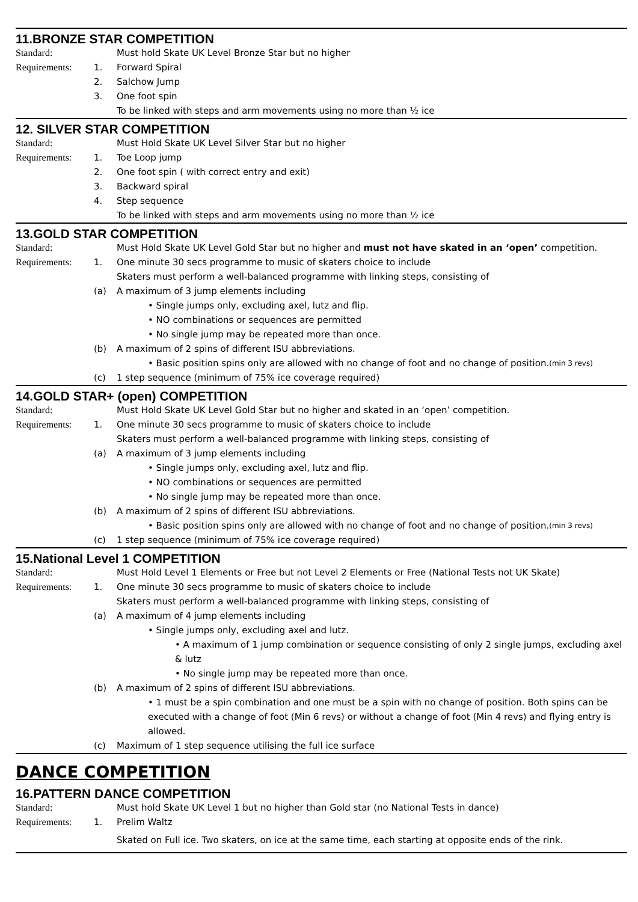11.BRONZE STAR COMPETITION
Standard: Must hold Skate UK Level Bronze Star but no higher
Requirements: 1. Forward Spiral
2. Salchow Jump
3. One foot spin
To be linked with steps and arm movements using no more than ½ ice
12. SILVER STAR COMPETITION
Standard: Must Hold Skate UK Level Silver Star but no higher
Requirements: 1. Toe Loop jump
2. One foot spin ( with correct entry and exit)
3. Backward spiral
4. Step sequence
To be linked with steps and arm movements using no more than ½ ice
13.GOLD STAR COMPETITION
Standard: Must Hold Skate UK Level Gold Star but no higher and must not have skated in an ‘open’ competition.
Requirements: 1. One minute 30 secs programme to music of skaters choice to include
Skaters must perform a well-balanced programme with linking steps, consisting of
(a) A maximum of 3 jump elements including
• Single jumps only, excluding axel, lutz and flip.
• NO combinations or sequences are permitted
• No single jump may be repeated more than once.
(b) A maximum of 2 spins of different ISU abbreviations.
• Basic position spins only are allowed with no change of foot and no change of position. (min 3 revs)
(c) 1 step sequence (minimum of 75% ice coverage required)
14.GOLD STAR+ (open) COMPETITION
Standard: Must Hold Skate UK Level Gold Star but no higher and skated in an ‘open’ competition.
Requirements: 1. One minute 30 secs programme to music of skaters choice to include
Skaters must perform a well-balanced programme with linking steps, consisting of
(a) A maximum of 3 jump elements including
• Single jumps only, excluding axel, lutz and flip.
• NO combinations or sequences are permitted
• No single jump may be repeated more than once.
(b) A maximum of 2 spins of different ISU abbreviations.
• Basic position spins only are allowed with no change of foot and no change of position. (min 3 revs)
(c) 1 step sequence (minimum of 75% ice coverage required)
15.National Level 1 COMPETITION
Standard: Must Hold Level 1 Elements or Free but not Level 2 Elements or Free (National Tests not UK Skate)
Requirements: 1. One minute 30 secs programme to music of skaters choice to include
Skaters must perform a well-balanced programme with linking steps, consisting of
(a) A maximum of 4 jump elements including
• Single jumps only, excluding axel and lutz.
• A maximum of 1 jump combination or sequence consisting of only 2 single jumps, excluding axel & lutz
• No single jump may be repeated more than once.
(b) A maximum of 2 spins of different ISU abbreviations.
• 1 must be a spin combination and one must be a spin with no change of position. Both spins can be executed with a change of foot (Min 6 revs) or without a change of foot (Min 4 revs) and flying entry is allowed.
(c) Maximum of 1 step sequence utilising the full ice surface
DANCE COMPETITION
16.PATTERN DANCE COMPETITION
Standard: Must hold Skate UK Level 1 but no higher than Gold star (no National Tests in dance)
Requirements: 1. Prelim Waltz
Skated on Full ice. Two skaters, on ice at the same time, each starting at opposite ends of the rink.